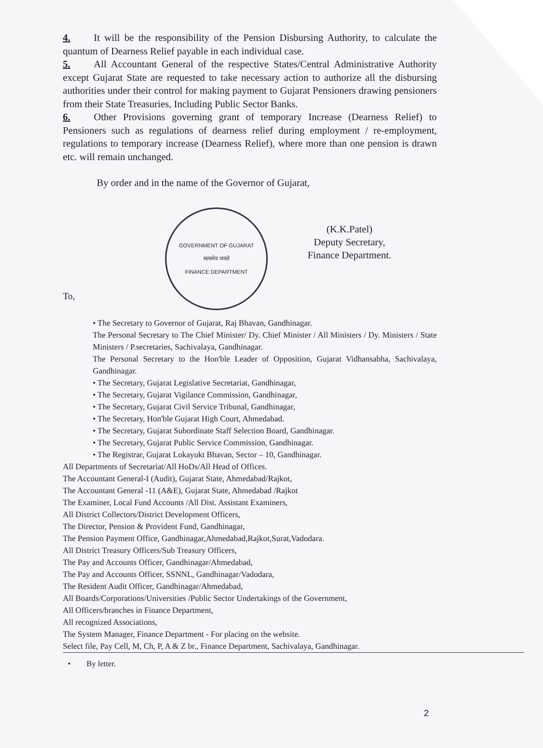4. It will be the responsibility of the Pension Disbursing Authority, to calculate the quantum of Dearness Relief payable in each individual case.
5. All Accountant General of the respective States/Central Administrative Authority except Gujarat State are requested to take necessary action to authorize all the disbursing authorities under their control for making payment to Gujarat Pensioners drawing pensioners from their State Treasuries, Including Public Sector Banks.
6. Other Provisions governing grant of temporary Increase (Dearness Relief) to Pensioners such as regulations of dearness relief during employment / re-employment, regulations to temporary increase (Dearness Relief), where more than one pension is drawn etc. will remain unchanged.
By order and in the name of the Governor of Gujarat,
GOVERNMENT OF GUJARAT
सत्यमेव जयते
FINANCE DEPARTMENT
(K.K.Patel)
Deputy Secretary,
Finance Department.
To,
• The Secretary to Governor of Gujarat, Raj Bhavan, Gandhinagar.
The Personal Secretary to The Chief Minister/ Dy. Chief Minister / All Ministers / Dy. Ministers / State Ministers / P.secretaries, Sachivalaya, Gandhinagar.
The Personal Secretary to the Hon'ble Leader of Opposition, Gujarat Vidhansabha, Sachivalaya, Gandhinagar.
• The Secretary, Gujarat Legislative Secretariat, Gandhinagar,
• The Secretary, Gujarat Vigilance Commission, Gandhinagar,
• The Secretary, Gujarat Civil Service Tribunal, Gandhinagar,
• The Secretary, Hon'ble Gujarat High Court, Ahmedabad.
• The Secretary, Gujarat Subordinate Staff Selection Board, Gandhinagar.
• The Secretary, Gujarat Public Service Commission, Gandhinagar.
• The Registrar, Gujarat Lokayukt Bhavan, Sector – 10, Gandhinagar.
All Departments of Secretariat/All HoDs/All Head of Offices.
The Accountant General-I (Audit), Gujarat State, Ahmedabad/Rajkot,
The Accountant General -11 (A&E), Gujarat State, Ahmedabad /Rajkot
The Examiner, Local Fund Accounts /All Dist. Assistant Examiners,
All District Collectors/District Development Officers,
The Director, Pension & Provident Fund, Gandhinagar,
The Pension Payment Office, Gandhinagar,Ahmedabad,Rajkot,Surat,Vadodara.
All District Treasury Officers/Sub Treasury Officers,
The Pay and Accounts Officer, Gandhinagar/Ahmedabad,
The Pay and Accounts Officer, SSNNL, Gandhinagar/Vadodara,
The Resident Audit Officer, Gandhinagar/Ahmedabad,
All Boards/Corporations/Universities /Public Sector Undertakings of the Government,
All Officers/branches in Finance Department,
All recognized Associations,
The System Manager, Finance Department - For placing on the website.
Select file, Pay Cell, M, Ch, P, A & Z br., Finance Department, Sachivalaya, Gandhinagar.
• By letter.
2